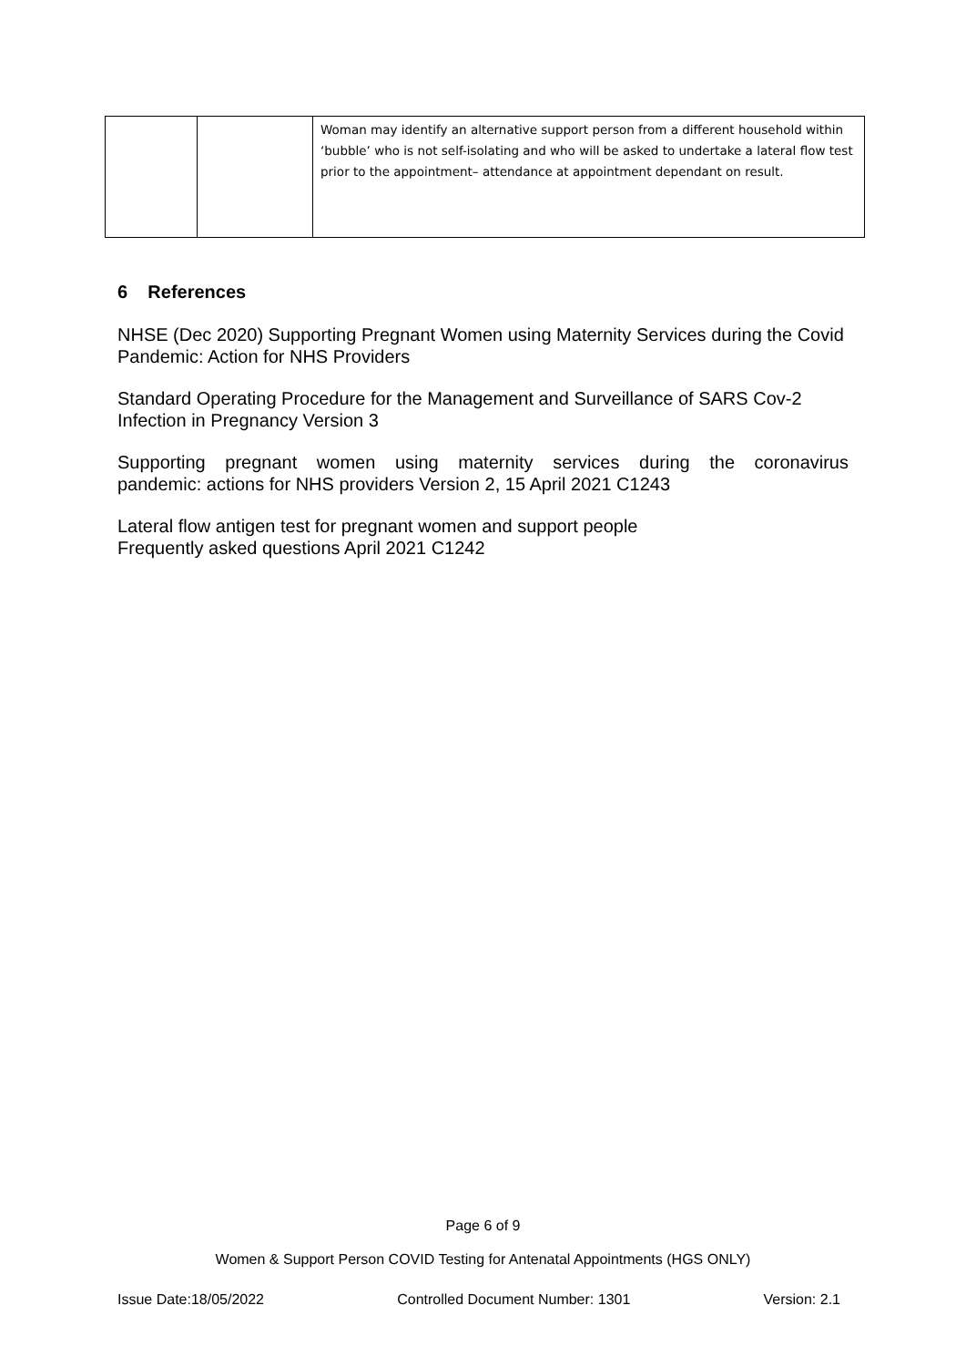| | | Woman may identify an alternative support person from a different household within ‘bubble’ who is not self-isolating and who will be asked to undertake a lateral flow test prior to the appointment– attendance at appointment dependant on result. |
6 References
NHSE (Dec 2020) Supporting Pregnant Women using Maternity Services during the Covid Pandemic: Action for NHS Providers
Standard Operating Procedure for the Management and Surveillance of SARS Cov-2 Infection in Pregnancy Version 3
Supporting pregnant women using maternity services during the coronavirus
pandemic: actions for NHS providers Version 2, 15 April 2021 C1243
Lateral flow antigen test for pregnant women and support people
Frequently asked questions April 2021 C1242
Page 6 of 9
Women & Support Person COVID Testing for Antenatal Appointments (HGS ONLY)
Issue Date:18/05/2022 Controlled Document Number: 1301 Version: 2.1